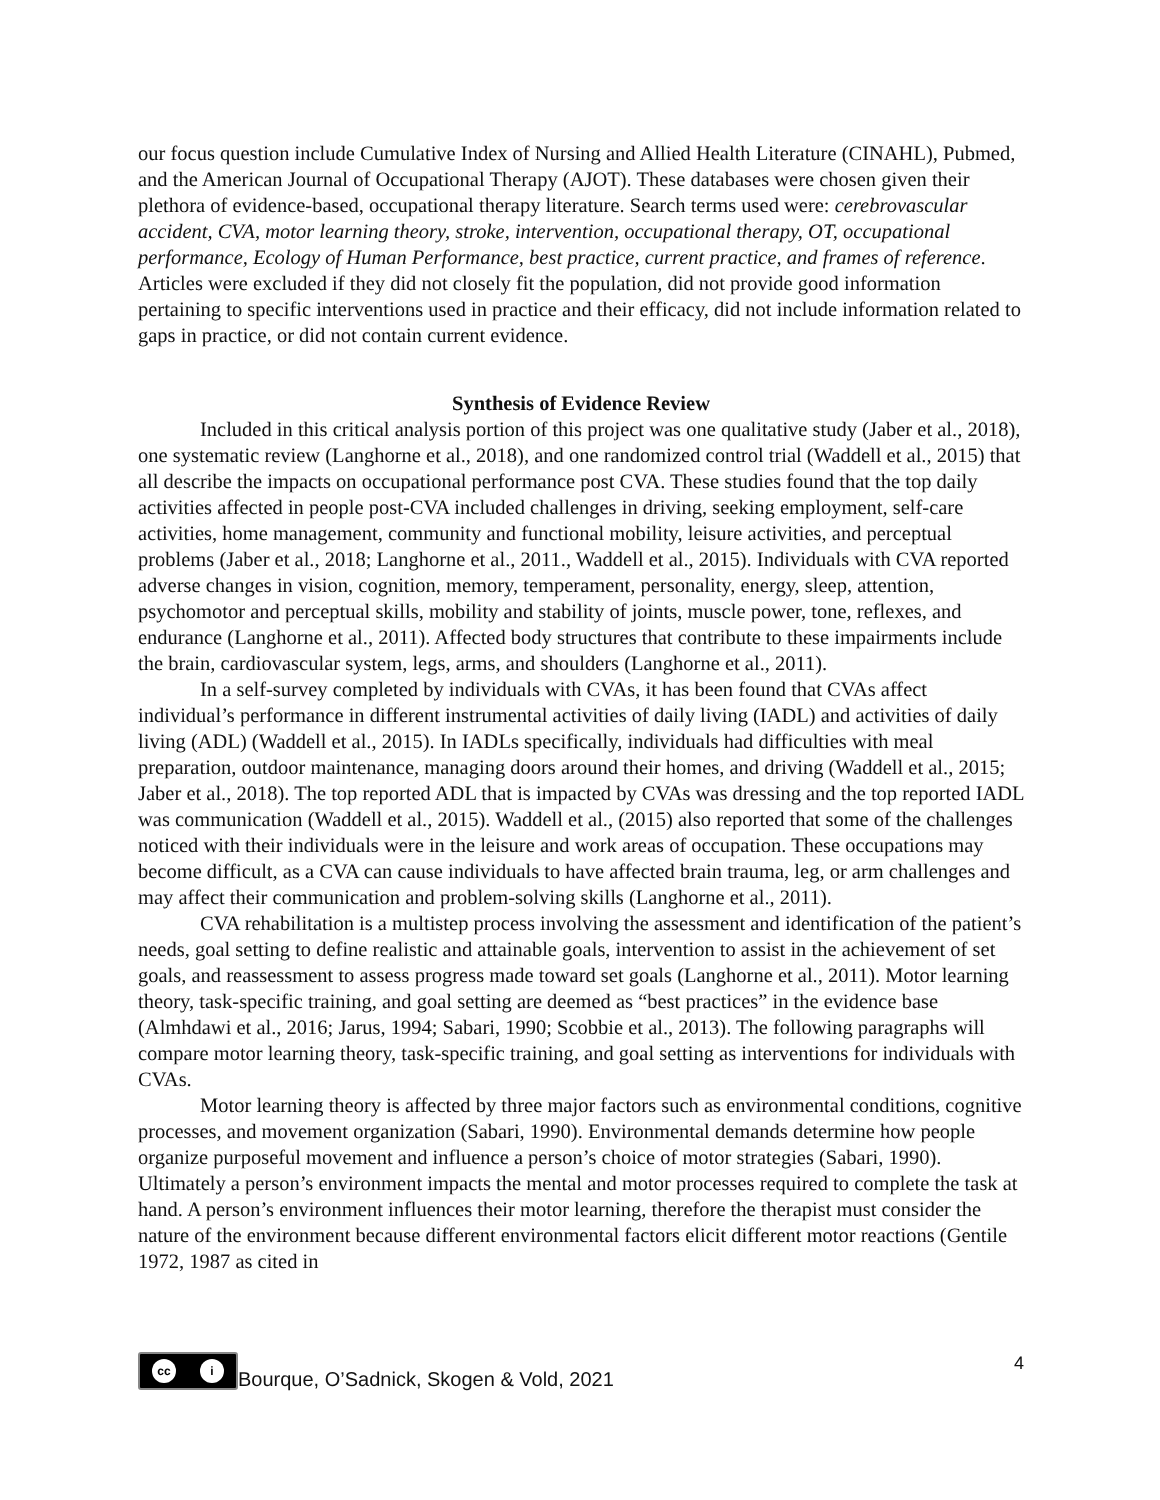our focus question include Cumulative Index of Nursing and Allied Health Literature (CINAHL), Pubmed, and the American Journal of Occupational Therapy (AJOT). These databases were chosen given their plethora of evidence-based, occupational therapy literature. Search terms used were: cerebrovascular accident, CVA, motor learning theory, stroke, intervention, occupational therapy, OT, occupational performance, Ecology of Human Performance, best practice, current practice, and frames of reference. Articles were excluded if they did not closely fit the population, did not provide good information pertaining to specific interventions used in practice and their efficacy, did not include information related to gaps in practice, or did not contain current evidence.
Synthesis of Evidence Review
Included in this critical analysis portion of this project was one qualitative study (Jaber et al., 2018), one systematic review (Langhorne et al., 2018), and one randomized control trial (Waddell et al., 2015) that all describe the impacts on occupational performance post CVA. These studies found that the top daily activities affected in people post-CVA included challenges in driving, seeking employment, self-care activities, home management, community and functional mobility, leisure activities, and perceptual problems (Jaber et al., 2018; Langhorne et al., 2011., Waddell et al., 2015). Individuals with CVA reported adverse changes in vision, cognition, memory, temperament, personality, energy, sleep, attention, psychomotor and perceptual skills, mobility and stability of joints, muscle power, tone, reflexes, and endurance (Langhorne et al., 2011). Affected body structures that contribute to these impairments include the brain, cardiovascular system, legs, arms, and shoulders (Langhorne et al., 2011).
In a self-survey completed by individuals with CVAs, it has been found that CVAs affect individual’s performance in different instrumental activities of daily living (IADL) and activities of daily living (ADL) (Waddell et al., 2015). In IADLs specifically, individuals had difficulties with meal preparation, outdoor maintenance, managing doors around their homes, and driving (Waddell et al., 2015; Jaber et al., 2018). The top reported ADL that is impacted by CVAs was dressing and the top reported IADL was communication (Waddell et al., 2015). Waddell et al., (2015) also reported that some of the challenges noticed with their individuals were in the leisure and work areas of occupation. These occupations may become difficult, as a CVA can cause individuals to have affected brain trauma, leg, or arm challenges and may affect their communication and problem-solving skills (Langhorne et al., 2011).
CVA rehabilitation is a multistep process involving the assessment and identification of the patient’s needs, goal setting to define realistic and attainable goals, intervention to assist in the achievement of set goals, and reassessment to assess progress made toward set goals (Langhorne et al., 2011). Motor learning theory, task-specific training, and goal setting are deemed as “best practices” in the evidence base (Almhdawi et al., 2016; Jarus, 1994; Sabari, 1990; Scobbie et al., 2013). The following paragraphs will compare motor learning theory, task-specific training, and goal setting as interventions for individuals with CVAs.
Motor learning theory is affected by three major factors such as environmental conditions, cognitive processes, and movement organization (Sabari, 1990). Environmental demands determine how people organize purposeful movement and influence a person’s choice of motor strategies (Sabari, 1990). Ultimately a person’s environment impacts the mental and motor processes required to complete the task at hand. A person’s environment influences their motor learning, therefore the therapist must consider the nature of the environment because different environmental factors elicit different motor reactions (Gentile 1972, 1987 as cited in
cc i
Bourque, O’Sadnick, Skogen & Vold, 2021
4